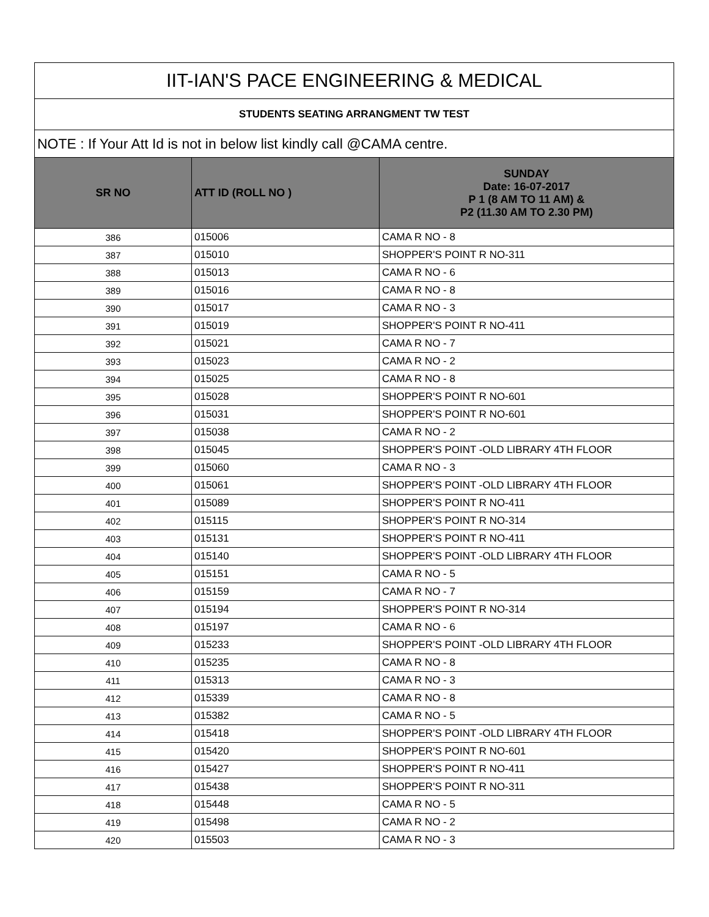| IIT-IAN'S PACE ENGINEERING & MEDICAL | | |
| STUDENTS SEATING ARRANGMENT TW TEST | | |
| NOTE : If Your Att Id is not in below list kindly call @CAMA centre. | | |
| SR NO | ATT ID (ROLL NO ) | SUNDAY Date: 16-07-2017 P 1 (8 AM TO 11 AM) & P2 (11.30 AM TO 2.30 PM) |
| 386 | 015006 | CAMA R NO - 8 |
| 387 | 015010 | SHOPPER'S POINT R NO-311 |
| 388 | 015013 | CAMA R NO - 6 |
| 389 | 015016 | CAMA R NO - 8 |
| 390 | 015017 | CAMA R NO - 3 |
| 391 | 015019 | SHOPPER'S POINT R NO-411 |
| 392 | 015021 | CAMA R NO - 7 |
| 393 | 015023 | CAMA R NO - 2 |
| 394 | 015025 | CAMA R NO - 8 |
| 395 | 015028 | SHOPPER'S POINT R NO-601 |
| 396 | 015031 | SHOPPER'S POINT R NO-601 |
| 397 | 015038 | CAMA R NO - 2 |
| 398 | 015045 | SHOPPER'S POINT -OLD LIBRARY 4TH FLOOR |
| 399 | 015060 | CAMA R NO - 3 |
| 400 | 015061 | SHOPPER'S POINT -OLD LIBRARY 4TH FLOOR |
| 401 | 015089 | SHOPPER'S POINT R NO-411 |
| 402 | 015115 | SHOPPER'S POINT R NO-314 |
| 403 | 015131 | SHOPPER'S POINT R NO-411 |
| 404 | 015140 | SHOPPER'S POINT -OLD LIBRARY 4TH FLOOR |
| 405 | 015151 | CAMA R NO - 5 |
| 406 | 015159 | CAMA R NO - 7 |
| 407 | 015194 | SHOPPER'S POINT R NO-314 |
| 408 | 015197 | CAMA R NO - 6 |
| 409 | 015233 | SHOPPER'S POINT -OLD LIBRARY 4TH FLOOR |
| 410 | 015235 | CAMA R NO - 8 |
| 411 | 015313 | CAMA R NO - 3 |
| 412 | 015339 | CAMA R NO - 8 |
| 413 | 015382 | CAMA R NO - 5 |
| 414 | 015418 | SHOPPER'S POINT -OLD LIBRARY 4TH FLOOR |
| 415 | 015420 | SHOPPER'S POINT R NO-601 |
| 416 | 015427 | SHOPPER'S POINT R NO-411 |
| 417 | 015438 | SHOPPER'S POINT R NO-311 |
| 418 | 015448 | CAMA R NO - 5 |
| 419 | 015498 | CAMA R NO - 2 |
| 420 | 015503 | CAMA R NO - 3 |